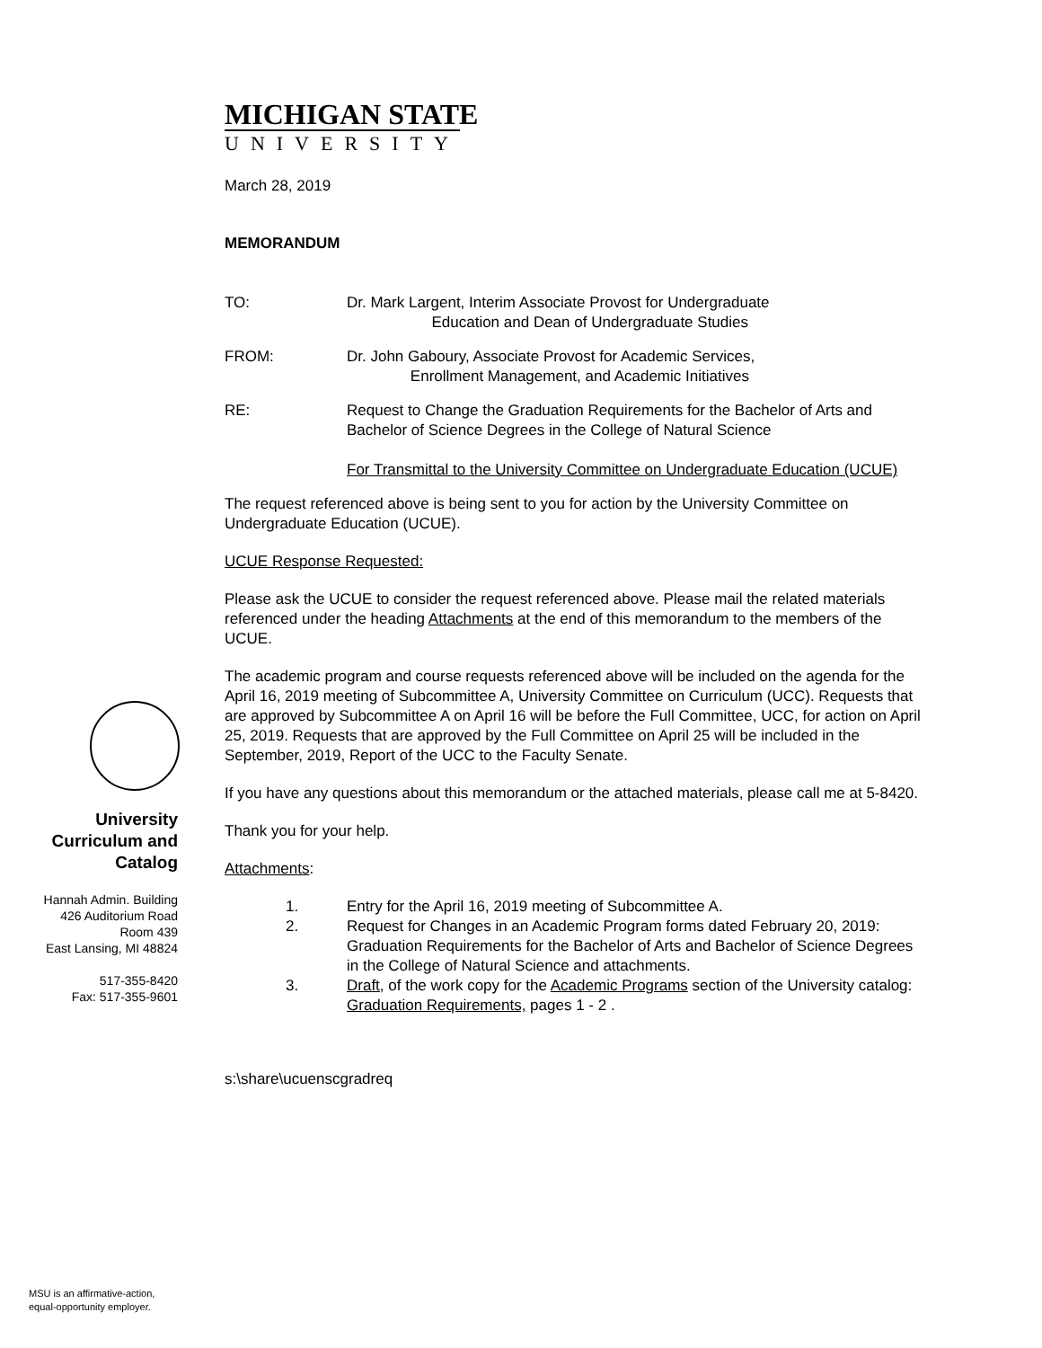MICHIGAN STATE
UNIVERSITY
March 28, 2019
MEMORANDUM
TO: Dr. Mark Largent, Interim Associate Provost for Undergraduate
Education and Dean of Undergraduate Studies
FROM: Dr. John Gaboury, Associate Provost for Academic Services,
Enrollment Management, and Academic Initiatives
RE: Request to Change the Graduation Requirements for the Bachelor of Arts and Bachelor of Science Degrees in the College of Natural Science
For Transmittal to the University Committee on Undergraduate Education (UCUE)
The request referenced above is being sent to you for action by the University Committee on Undergraduate Education (UCUE).
UCUE Response Requested:
Please ask the UCUE to consider the request referenced above. Please mail the related materials referenced under the heading Attachments at the end of this memorandum to the members of the UCUE.
The academic program and course requests referenced above will be included on the agenda for the April 16, 2019 meeting of Subcommittee A, University Committee on Curriculum (UCC). Requests that are approved by Subcommittee A on April 16 will be before the Full Committee, UCC, for action on April 25, 2019. Requests that are approved by the Full Committee on April 25 will be included in the September, 2019, Report of the UCC to the Faculty Senate.
If you have any questions about this memorandum or the attached materials, please call me at 5-8420.
Thank you for your help.
Attachments:
1. Entry for the April 16, 2019 meeting of Subcommittee A.
2. Request for Changes in an Academic Program forms dated February 20, 2019: Graduation Requirements for the Bachelor of Arts and Bachelor of Science Degrees in the College of Natural Science and attachments.
3. Draft, of the work copy for the Academic Programs section of the University catalog: Graduation Requirements, pages 1 - 2 .
s:\share\ucuenscgradreq
University Curriculum and Catalog
Hannah Admin. Building
426 Auditorium Road
Room 439
East Lansing, MI 48824
517-355-8420
Fax: 517-355-9601
MSU is an affirmative-action,
equal-opportunity employer.